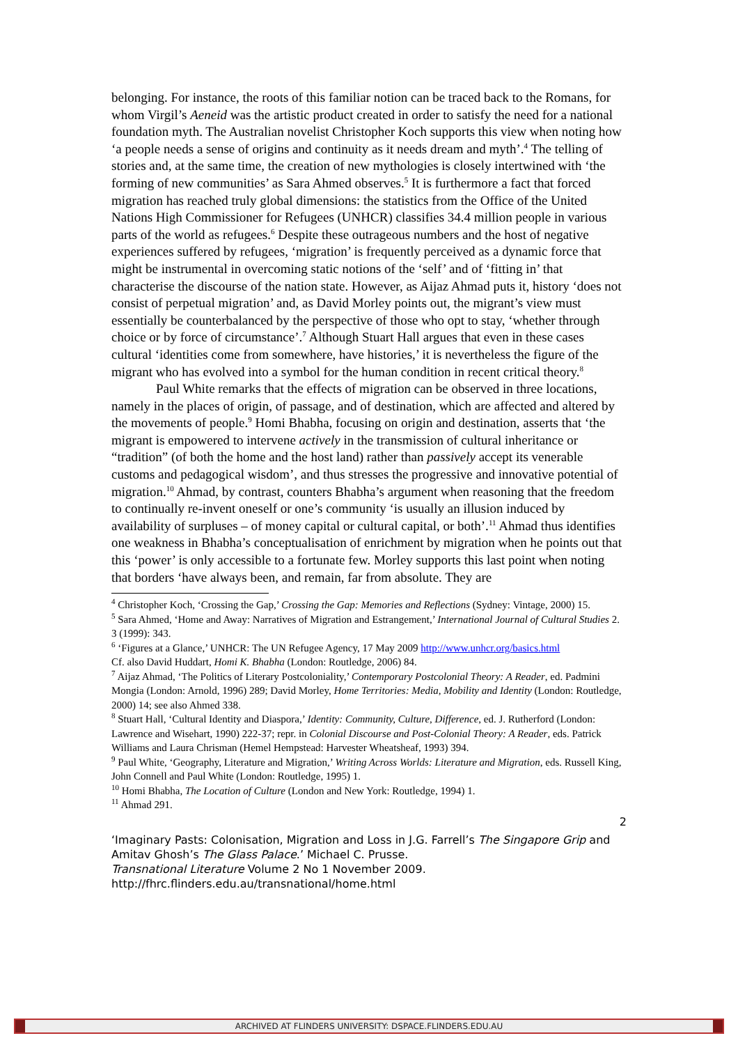belonging. For instance, the roots of this familiar notion can be traced back to the Romans, for whom Virgil’s Aeneid was the artistic product created in order to satisfy the need for a national foundation myth. The Australian novelist Christopher Koch supports this view when noting how ‘a people needs a sense of origins and continuity as it needs dream and myth’.<sup>4</sup> The telling of stories and, at the same time, the creation of new mythologies is closely intertwined with ‘the forming of new communities’ as Sara Ahmed observes.<sup>5</sup> It is furthermore a fact that forced migration has reached truly global dimensions: the statistics from the Office of the United Nations High Commissioner for Refugees (UNHCR) classifies 34.4 million people in various parts of the world as refugees.<sup>6</sup> Despite these outrageous numbers and the host of negative experiences suffered by refugees, ‘migration’ is frequently perceived as a dynamic force that might be instrumental in overcoming static notions of the ‘self’ and of ‘fitting in’ that characterise the discourse of the nation state. However, as Aijaz Ahmad puts it, history ‘does not consist of perpetual migration’ and, as David Morley points out, the migrant’s view must essentially be counterbalanced by the perspective of those who opt to stay, ‘whether through choice or by force of circumstance’.<sup>7</sup> Although Stuart Hall argues that even in these cases cultural ‘identities come from somewhere, have histories,’ it is nevertheless the figure of the migrant who has evolved into a symbol for the human condition in recent critical theory.<sup>8</sup>
Paul White remarks that the effects of migration can be observed in three locations, namely in the places of origin, of passage, and of destination, which are affected and altered by the movements of people.<sup>9</sup> Homi Bhabha, focusing on origin and destination, asserts that ‘the migrant is empowered to intervene actively in the transmission of cultural inheritance or “tradition” (of both the home and the host land) rather than passively accept its venerable customs and pedagogical wisdom’, and thus stresses the progressive and innovative potential of migration.<sup>10</sup> Ahmad, by contrast, counters Bhabha’s argument when reasoning that the freedom to continually re-invent oneself or one’s community ‘is usually an illusion induced by availability of surpluses – of money capital or cultural capital, or both’.<sup>11</sup> Ahmad thus identifies one weakness in Bhabha’s conceptualisation of enrichment by migration when he points out that this ‘power’ is only accessible to a fortunate few. Morley supports this last point when noting that borders ‘have always been, and remain, far from absolute. They are
<sup>4</sup> Christopher Koch, ‘Crossing the Gap,’ Crossing the Gap: Memories and Reflections (Sydney: Vintage, 2000) 15.
<sup>5</sup> Sara Ahmed, ‘Home and Away: Narratives of Migration and Estrangement,’ International Journal of Cultural Studies 2. 3 (1999): 343.
<sup>6</sup> ‘Figures at a Glance,’ UNHCR: The UN Refugee Agency, 17 May 2009 http://www.unhcr.org/basics.html
Cf. also David Huddart, Homi K. Bhabha (London: Routledge, 2006) 84.
<sup>7</sup> Aijaz Ahmad, ‘The Politics of Literary Postcoloniality,’ Contemporary Postcolonial Theory: A Reader, ed. Padmini Mongia (London: Arnold, 1996) 289; David Morley, Home Territories: Media, Mobility and Identity (London: Routledge, 2000) 14; see also Ahmed 338.
<sup>8</sup> Stuart Hall, ‘Cultural Identity and Diaspora,’ Identity: Community, Culture, Difference, ed. J. Rutherford (London: Lawrence and Wisehart, 1990) 222-37; repr. in Colonial Discourse and Post-Colonial Theory: A Reader, eds. Patrick Williams and Laura Chrisman (Hemel Hempstead: Harvester Wheatsheaf, 1993) 394.
<sup>9</sup> Paul White, ‘Geography, Literature and Migration,’ Writing Across Worlds: Literature and Migration, eds. Russell King, John Connell and Paul White (London: Routledge, 1995) 1.
<sup>10</sup> Homi Bhabha, The Location of Culture (London and New York: Routledge, 1994) 1.
<sup>11</sup> Ahmad 291.
2
‘Imaginary Pasts: Colonisation, Migration and Loss in J.G. Farrell’s The Singapore Grip and Amitav Ghosh’s The Glass Palace.’ Michael C. Prusse.
Transnational Literature Volume 2 No 1 November 2009.
http://fhrc.flinders.edu.au/transnational/home.html
ARCHIVED AT FLINDERS UNIVERSITY: DSPACE.FLINDERS.EDU.AU